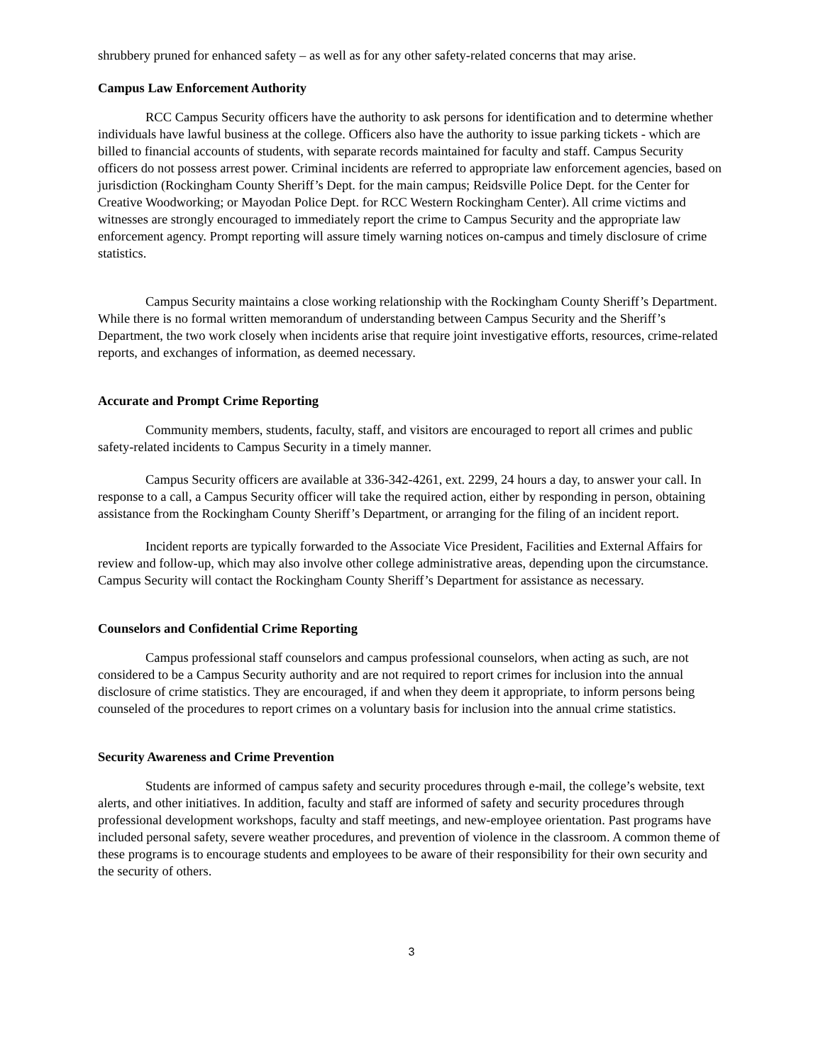shrubbery pruned for enhanced safety – as well as for any other safety-related concerns that may arise.
Campus Law Enforcement Authority
RCC Campus Security officers have the authority to ask persons for identification and to determine whether individuals have lawful business at the college. Officers also have the authority to issue parking tickets - which are billed to financial accounts of students, with separate records maintained for faculty and staff. Campus Security officers do not possess arrest power. Criminal incidents are referred to appropriate law enforcement agencies, based on jurisdiction (Rockingham County Sheriff’s Dept. for the main campus; Reidsville Police Dept. for the Center for Creative Woodworking; or Mayodan Police Dept. for RCC Western Rockingham Center). All crime victims and witnesses are strongly encouraged to immediately report the crime to Campus Security and the appropriate law enforcement agency. Prompt reporting will assure timely warning notices on-campus and timely disclosure of crime statistics.
Campus Security maintains a close working relationship with the Rockingham County Sheriff’s Department. While there is no formal written memorandum of understanding between Campus Security and the Sheriff’s Department, the two work closely when incidents arise that require joint investigative efforts, resources, crime-related reports, and exchanges of information, as deemed necessary.
Accurate and Prompt Crime Reporting
Community members, students, faculty, staff, and visitors are encouraged to report all crimes and public safety-related incidents to Campus Security in a timely manner.
Campus Security officers are available at 336-342-4261, ext. 2299, 24 hours a day, to answer your call. In response to a call, a Campus Security officer will take the required action, either by responding in person, obtaining assistance from the Rockingham County Sheriff’s Department, or arranging for the filing of an incident report.
Incident reports are typically forwarded to the Associate Vice President, Facilities and External Affairs for review and follow-up, which may also involve other college administrative areas, depending upon the circumstance. Campus Security will contact the Rockingham County Sheriff’s Department for assistance as necessary.
Counselors and Confidential Crime Reporting
Campus professional staff counselors and campus professional counselors, when acting as such, are not considered to be a Campus Security authority and are not required to report crimes for inclusion into the annual disclosure of crime statistics. They are encouraged, if and when they deem it appropriate, to inform persons being counseled of the procedures to report crimes on a voluntary basis for inclusion into the annual crime statistics.
Security Awareness and Crime Prevention
Students are informed of campus safety and security procedures through e-mail, the college’s website, text alerts, and other initiatives. In addition, faculty and staff are informed of safety and security procedures through professional development workshops, faculty and staff meetings, and new-employee orientation. Past programs have included personal safety, severe weather procedures, and prevention of violence in the classroom. A common theme of these programs is to encourage students and employees to be aware of their responsibility for their own security and the security of others.
3